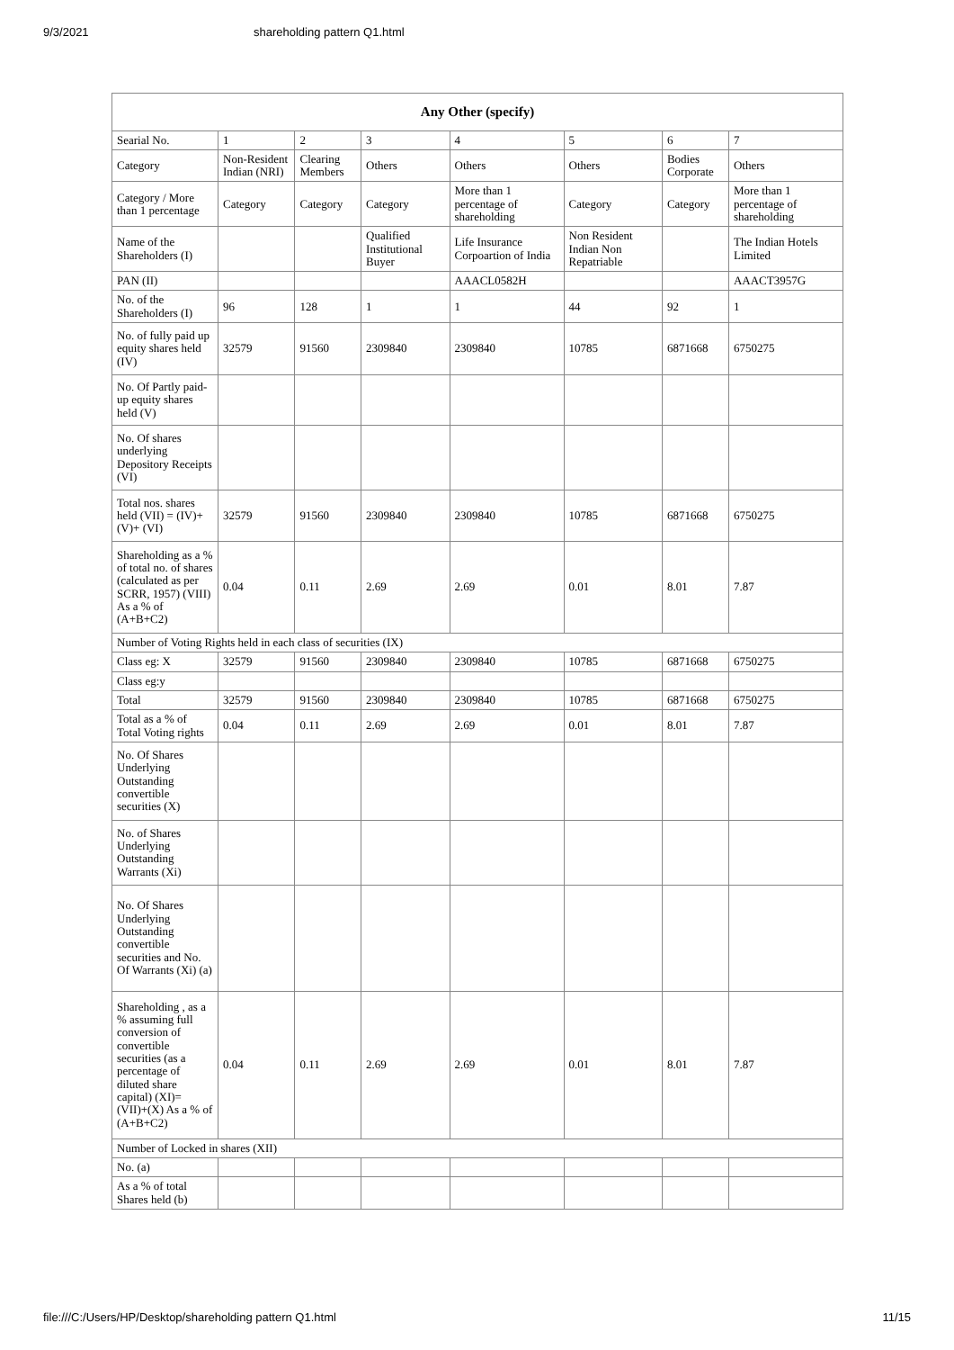9/3/2021 shareholding pattern Q1.html
| Any Other (specify) | | | | | | | |
| --- | --- | --- | --- | --- | --- | --- | --- |
| Searial No. | 1 | 2 | 3 | 4 | 5 | 6 | 7 |
| Category | Non-Resident Indian (NRI) | Clearing Members | Others | Others | Others | Bodies Corporate | Others |
| Category / More than 1 percentage | Category | Category | Category | More than 1 percentage of shareholding | Category | Category | More than 1 percentage of shareholding |
| Name of the Shareholders (I) | | | Qualified Institutional Buyer | Life Insurance Corpoartion of India | Non Resident Indian Non Repatriable | | The Indian Hotels Limited |
| PAN (II) | | | | AAACL0582H | | | AAACT3957G |
| No. of the Shareholders (I) | 96 | 128 | 1 | 1 | 44 | 92 | 1 |
| No. of fully paid up equity shares held (IV) | 32579 | 91560 | 2309840 | 2309840 | 10785 | 6871668 | 6750275 |
| No. Of Partly paid-up equity shares held (V) | | | | | | | |
| No. Of shares underlying Depository Receipts (VI) | | | | | | | |
| Total nos. shares held (VII) = (IV)+(V)+ (VI) | 32579 | 91560 | 2309840 | 2309840 | 10785 | 6871668 | 6750275 |
| Shareholding as a % of total no. of shares (calculated as per SCRR, 1957) (VIII) As a % of (A+B+C2) | 0.04 | 0.11 | 2.69 | 2.69 | 0.01 | 8.01 | 7.87 |
| Number of Voting Rights held in each class of securities (IX) | | | | | | | |
| Class eg: X | 32579 | 91560 | 2309840 | 2309840 | 10785 | 6871668 | 6750275 |
| Class eg:y | | | | | | | |
| Total | 32579 | 91560 | 2309840 | 2309840 | 10785 | 6871668 | 6750275 |
| Total as a % of Total Voting rights | 0.04 | 0.11 | 2.69 | 2.69 | 0.01 | 8.01 | 7.87 |
| No. Of Shares Underlying Outstanding convertible securities (X) | | | | | | | |
| No. of Shares Underlying Outstanding Warrants (Xi) | | | | | | | |
| No. Of Shares Underlying Outstanding convertible securities and No. Of Warrants (Xi) (a) | | | | | | | |
| Shareholding , as a % assuming full conversion of convertible securities (as a percentage of diluted share capital) (XI)= (VII)+(X) As a % of (A+B+C2) | 0.04 | 0.11 | 2.69 | 2.69 | 0.01 | 8.01 | 7.87 |
| Number of Locked in shares (XII) | | | | | | | |
| No. (a) | | | | | | | |
| As a % of total Shares held (b) | | | | | | | |
file:///C:/Users/HP/Desktop/shareholding pattern Q1.html 11/15